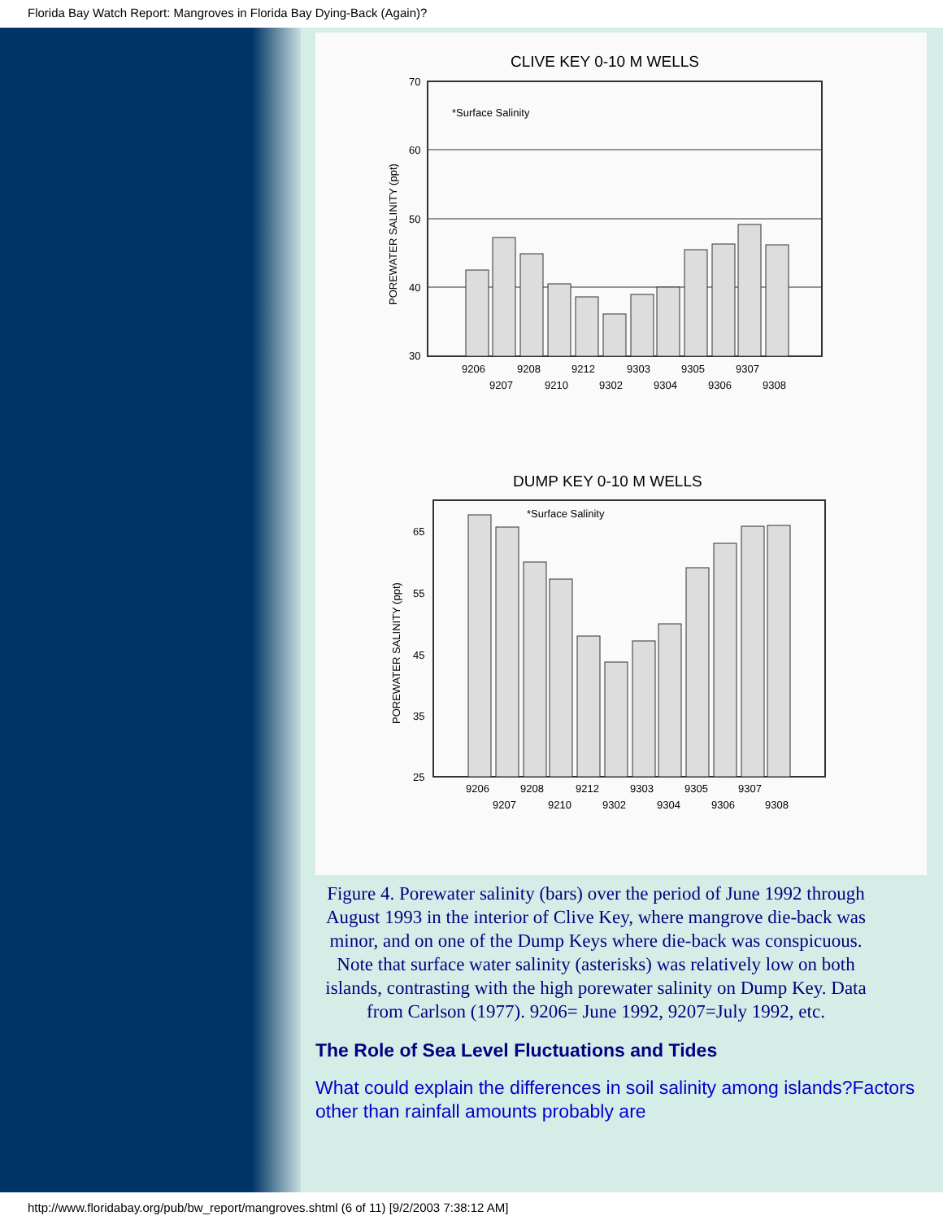Florida Bay Watch Report: Mangroves in Florida Bay Dying-Back (Again)?
CLIVE KEY 0-10 M WELLS
70
60
50
40
30
*Surface Salinity
POREWATER SALINITY (ppt)
9206
9208
9212
9303
9305
9307
9207
9210
9302
9304
9306
9308
DUMP KEY 0-10 M WELLS
65
55
45
35
25
*Surface Salinity
POREWATER SALINITY (ppt)
9206
9208
9212
9303
9305
9307
9207
9210
9302
9304
9306
9308
Figure 4. Porewater salinity (bars) over the period of June 1992 through August 1993 in the interior of Clive Key, where mangrove die-back was minor, and on one of the Dump Keys where die-back was conspicuous. Note that surface water salinity (asterisks) was relatively low on both islands, contrasting with the high porewater salinity on Dump Key. Data from Carlson (1977). 9206= June 1992, 9207=July 1992, etc.
The Role of Sea Level Fluctuations and Tides
What could explain the differences in soil salinity among islands?Factors other than rainfall amounts probably are
http://www.floridabay.org/pub/bw_report/mangroves.shtml (6 of 11) [9/2/2003 7:38:12 AM]